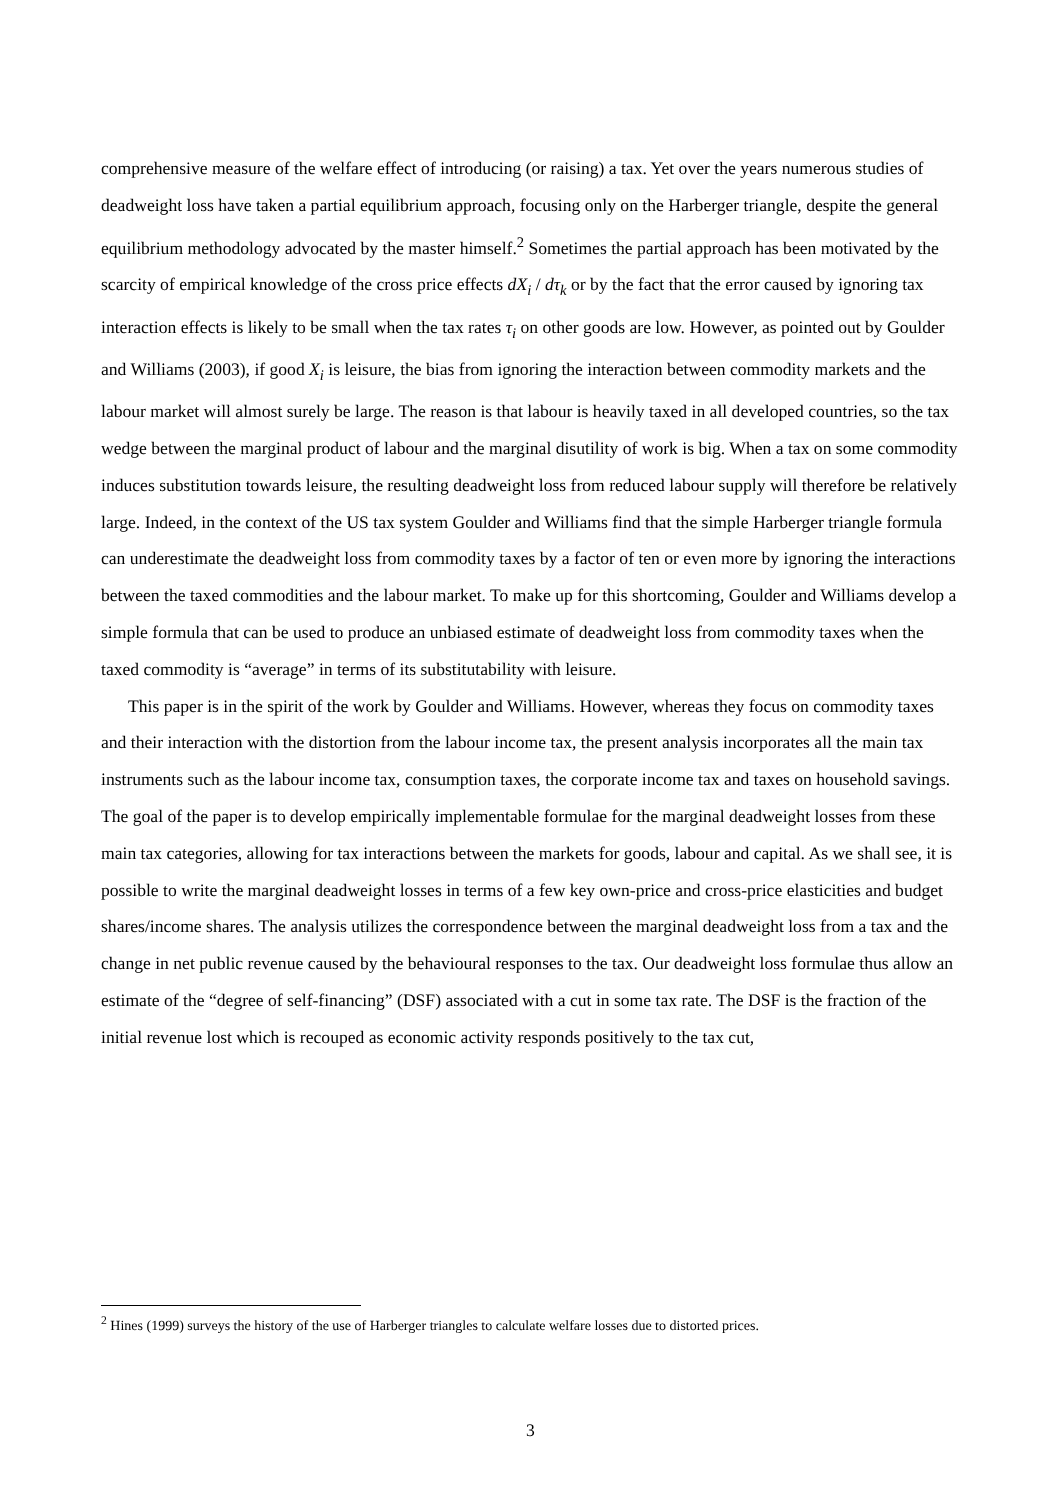comprehensive measure of the welfare effect of introducing (or raising) a tax. Yet over the years numerous studies of deadweight loss have taken a partial equilibrium approach, focusing only on the Harberger triangle, despite the general equilibrium methodology advocated by the master himself.<sup>2</sup> Sometimes the partial approach has been motivated by the scarcity of empirical knowledge of the cross price effects dX<sub>i</sub> / dτ<sub>k</sub> or by the fact that the error caused by ignoring tax interaction effects is likely to be small when the tax rates τ<sub>i</sub> on other goods are low. However, as pointed out by Goulder and Williams (2003), if good X<sub>i</sub> is leisure, the bias from ignoring the interaction between commodity markets and the labour market will almost surely be large. The reason is that labour is heavily taxed in all developed countries, so the tax wedge between the marginal product of labour and the marginal disutility of work is big. When a tax on some commodity induces substitution towards leisure, the resulting deadweight loss from reduced labour supply will therefore be relatively large. Indeed, in the context of the US tax system Goulder and Williams find that the simple Harberger triangle formula can underestimate the deadweight loss from commodity taxes by a factor of ten or even more by ignoring the interactions between the taxed commodities and the labour market. To make up for this shortcoming, Goulder and Williams develop a simple formula that can be used to produce an unbiased estimate of deadweight loss from commodity taxes when the taxed commodity is “average” in terms of its substitutability with leisure.
This paper is in the spirit of the work by Goulder and Williams. However, whereas they focus on commodity taxes and their interaction with the distortion from the labour income tax, the present analysis incorporates all the main tax instruments such as the labour income tax, consumption taxes, the corporate income tax and taxes on household savings. The goal of the paper is to develop empirically implementable formulae for the marginal deadweight losses from these main tax categories, allowing for tax interactions between the markets for goods, labour and capital. As we shall see, it is possible to write the marginal deadweight losses in terms of a few key own-price and cross-price elasticities and budget shares/income shares. The analysis utilizes the correspondence between the marginal deadweight loss from a tax and the change in net public revenue caused by the behavioural responses to the tax. Our deadweight loss formulae thus allow an estimate of the “degree of self-financing” (DSF) associated with a cut in some tax rate. The DSF is the fraction of the initial revenue lost which is recouped as economic activity responds positively to the tax cut,
<sup>2</sup> Hines (1999) surveys the history of the use of Harberger triangles to calculate welfare losses due to distorted prices.
3